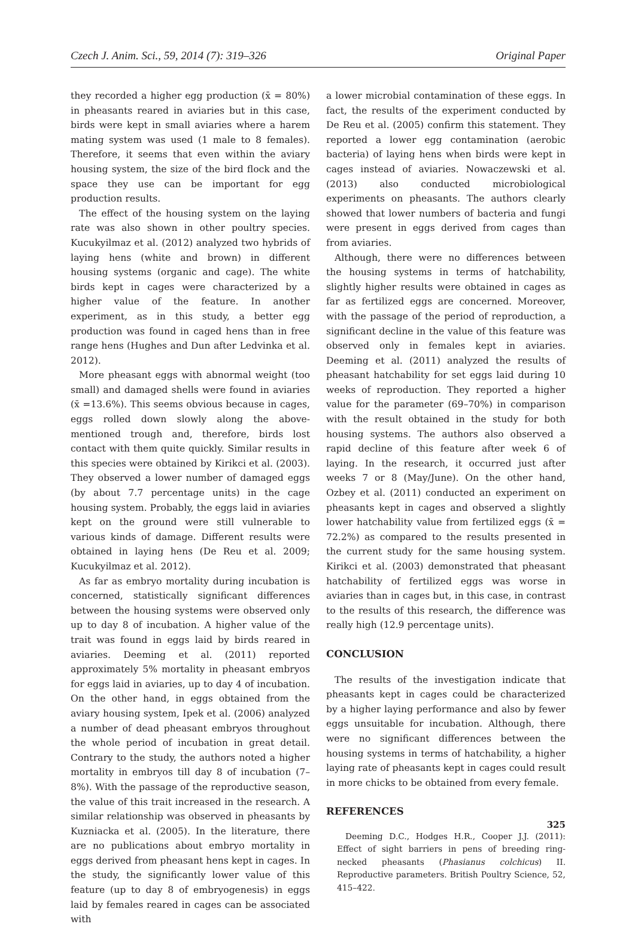Czech J. Anim. Sci., 59, 2014 (7): 319–326 Original Paper
they recorded a higher egg production (x̄ = 80%) in pheasants reared in aviaries but in this case, birds were kept in small aviaries where a harem mating system was used (1 male to 8 females). Therefore, it seems that even within the aviary housing system, the size of the bird flock and the space they use can be important for egg production results.
The effect of the housing system on the laying rate was also shown in other poultry species. Kucukyilmaz et al. (2012) analyzed two hybrids of laying hens (white and brown) in different housing systems (organic and cage). The white birds kept in cages were characterized by a higher value of the feature. In another experiment, as in this study, a better egg production was found in caged hens than in free range hens (Hughes and Dun after Ledvinka et al. 2012).
More pheasant eggs with abnormal weight (too small) and damaged shells were found in aviaries (x̄ =13.6%). This seems obvious because in cages, eggs rolled down slowly along the above-mentioned trough and, therefore, birds lost contact with them quite quickly. Similar results in this species were obtained by Kirikci et al. (2003). They observed a lower number of damaged eggs (by about 7.7 percentage units) in the cage housing system. Probably, the eggs laid in aviaries kept on the ground were still vulnerable to various kinds of damage. Different results were obtained in laying hens (De Reu et al. 2009; Kucukyilmaz et al. 2012).
As far as embryo mortality during incubation is concerned, statistically significant differences between the housing systems were observed only up to day 8 of incubation. A higher value of the trait was found in eggs laid by birds reared in aviaries. Deeming et al. (2011) reported approximately 5% mortality in pheasant embryos for eggs laid in aviaries, up to day 4 of incubation. On the other hand, in eggs obtained from the aviary housing system, Ipek et al. (2006) analyzed a number of dead pheasant embryos throughout the whole period of incubation in great detail. Contrary to the study, the authors noted a higher mortality in embryos till day 8 of incubation (7–8%). With the passage of the reproductive season, the value of this trait increased in the research. A similar relationship was observed in pheasants by Kuzniacka et al. (2005). In the literature, there are no publications about embryo mortality in eggs derived from pheasant hens kept in cages. In the study, the significantly lower value of this feature (up to day 8 of embryogenesis) in eggs laid by females reared in cages can be associated with
a lower microbial contamination of these eggs. In fact, the results of the experiment conducted by De Reu et al. (2005) confirm this statement. They reported a lower egg contamination (aerobic bacteria) of laying hens when birds were kept in cages instead of aviaries. Nowaczewski et al. (2013) also conducted microbiological experiments on pheasants. The authors clearly showed that lower numbers of bacteria and fungi were present in eggs derived from cages than from aviaries.
Although, there were no differences between the housing systems in terms of hatchability, slightly higher results were obtained in cages as far as fertilized eggs are concerned. Moreover, with the passage of the period of reproduction, a significant decline in the value of this feature was observed only in females kept in aviaries. Deeming et al. (2011) analyzed the results of pheasant hatchability for set eggs laid during 10 weeks of reproduction. They reported a higher value for the parameter (69–70%) in comparison with the result obtained in the study for both housing systems. The authors also observed a rapid decline of this feature after week 6 of laying. In the research, it occurred just after weeks 7 or 8 (May/June). On the other hand, Ozbey et al. (2011) conducted an experiment on pheasants kept in cages and observed a slightly lower hatchability value from fertilized eggs (x̄ = 72.2%) as compared to the results presented in the current study for the same housing system. Kirikci et al. (2003) demonstrated that pheasant hatchability of fertilized eggs was worse in aviaries than in cages but, in this case, in contrast to the results of this research, the difference was really high (12.9 percentage units).
CONCLUSION
The results of the investigation indicate that pheasants kept in cages could be characterized by a higher laying performance and also by fewer eggs unsuitable for incubation. Although, there were no significant differences between the housing systems in terms of hatchability, a higher laying rate of pheasants kept in cages could result in more chicks to be obtained from every female.
REFERENCES
Deeming D.C., Hodges H.R., Cooper J.J. (2011): Effect of sight barriers in pens of breeding ring-necked pheasants (Phasianus colchicus) II. Reproductive parameters. British Poultry Science, 52, 415–422.
325